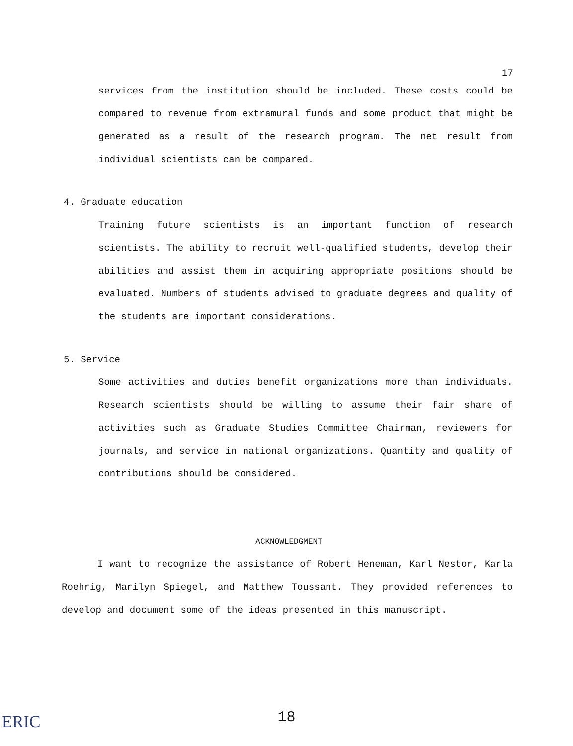17
services from the institution should be included. These costs could be compared to revenue from extramural funds and some product that might be generated as a result of the research program. The net result from individual scientists can be compared.
4. Graduate education
Training future scientists is an important function of research scientists. The ability to recruit well-qualified students, develop their abilities and assist them in acquiring appropriate positions should be evaluated. Numbers of students advised to graduate degrees and quality of the students are important considerations.
5. Service
Some activities and duties benefit organizations more than individuals. Research scientists should be willing to assume their fair share of activities such as Graduate Studies Committee Chairman, reviewers for journals, and service in national organizations. Quantity and quality of contributions should be considered.
ACKNOWLEDGMENT
I want to recognize the assistance of Robert Heneman, Karl Nestor, Karla Roehrig, Marilyn Spiegel, and Matthew Toussant. They provided references to develop and document some of the ideas presented in this manuscript.
ERIC
18